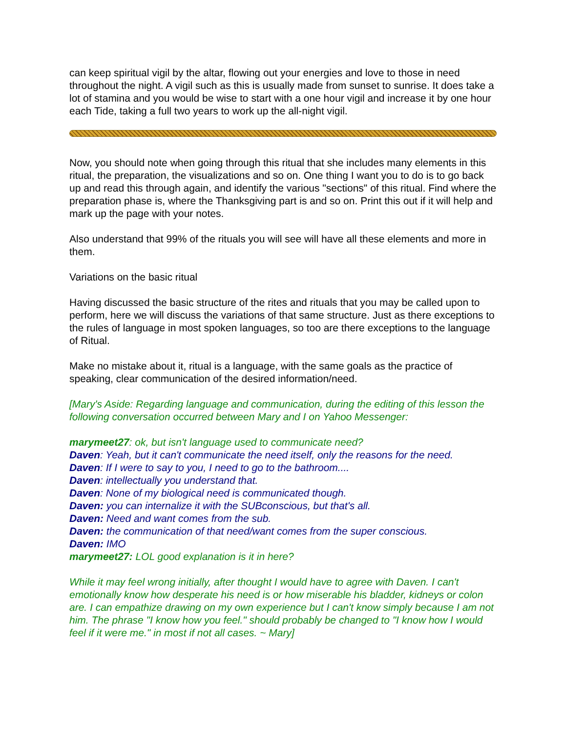can keep spiritual vigil by the altar, flowing out your energies and love to those in need throughout the night. A vigil such as this is usually made from sunset to sunrise. It does take a lot of stamina and you would be wise to start with a one hour vigil and increase it by one hour each Tide, taking a full two years to work up the all-night vigil.
Now, you should note when going through this ritual that she includes many elements in this ritual, the preparation, the visualizations and so on. One thing I want you to do is to go back up and read this through again, and identify the various "sections" of this ritual. Find where the preparation phase is, where the Thanksgiving part is and so on. Print this out if it will help and mark up the page with your notes.
Also understand that 99% of the rituals you will see will have all these elements and more in them.
Variations on the basic ritual
Having discussed the basic structure of the rites and rituals that you may be called upon to perform, here we will discuss the variations of that same structure. Just as there exceptions to the rules of language in most spoken languages, so too are there exceptions to the language of Ritual.
Make no mistake about it, ritual is a language, with the same goals as the practice of speaking, clear communication of the desired information/need.
[Mary's Aside: Regarding language and communication, during the editing of this lesson the following conversation occurred between Mary and I on Yahoo Messenger:
marymeet27: ok, but isn't language used to communicate need?
Daven: Yeah, but it can't communicate the need itself, only the reasons for the need.
Daven: If I were to say to you, I need to go to the bathroom....
Daven: intellectually you understand that.
Daven: None of my biological need is communicated though.
Daven: you can internalize it with the SUBconscious, but that's all.
Daven: Need and want comes from the sub.
Daven: the communication of that need/want comes from the super conscious.
Daven: IMO
marymeet27: LOL good explanation is it in here?
While it may feel wrong initially, after thought I would have to agree with Daven. I can't emotionally know how desperate his need is or how miserable his bladder, kidneys or colon are. I can empathize drawing on my own experience but I can't know simply because I am not him. The phrase "I know how you feel." should probably be changed to "I know how I would feel if it were me." in most if not all cases. ~ Mary]